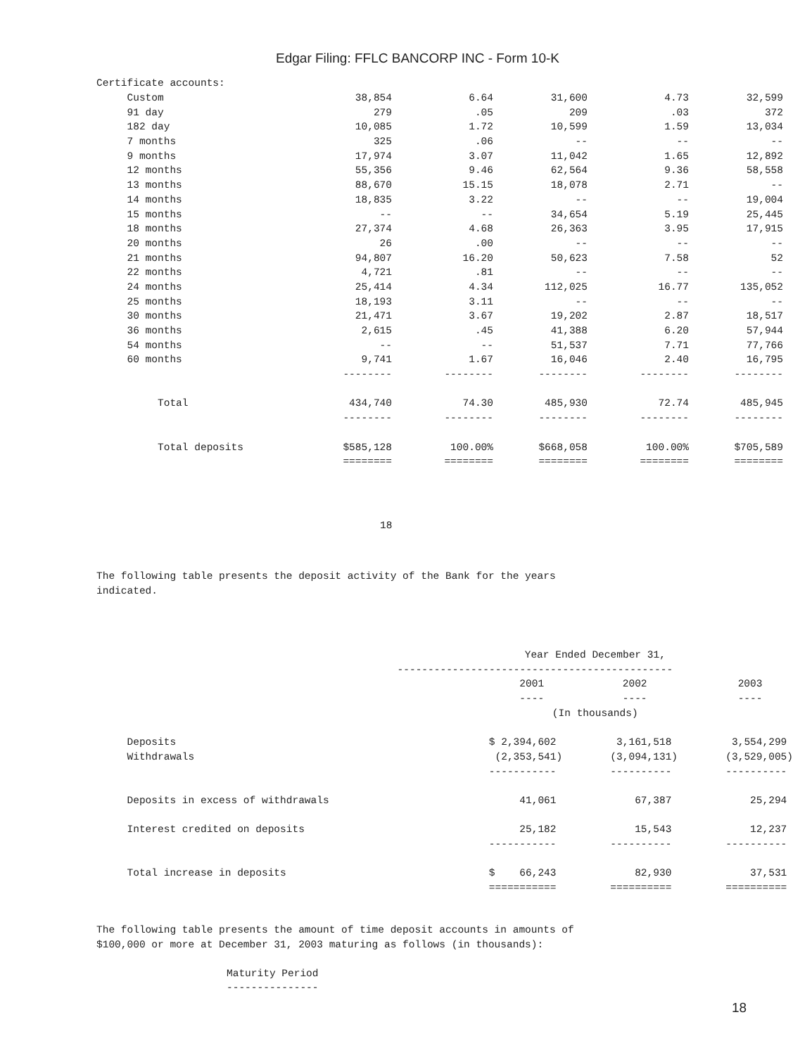Edgar Filing: FFLC BANCORP INC - Form 10-K
| Certificate accounts: | | | | | |
| Custom | 38,854 | 6.64 | 31,600 | 4.73 | 32,599 |
| 91 day | 279 | .05 | 209 | .03 | 372 |
| 182 day | 10,085 | 1.72 | 10,599 | 1.59 | 13,034 |
| 7 months | 325 | .06 | -- | -- | -- |
| 9 months | 17,974 | 3.07 | 11,042 | 1.65 | 12,892 |
| 12 months | 55,356 | 9.46 | 62,564 | 9.36 | 58,558 |
| 13 months | 88,670 | 15.15 | 18,078 | 2.71 | -- |
| 14 months | 18,835 | 3.22 | -- | -- | 19,004 |
| 15 months | -- | -- | 34,654 | 5.19 | 25,445 |
| 18 months | 27,374 | 4.68 | 26,363 | 3.95 | 17,915 |
| 20 months | 26 | .00 | -- | -- | -- |
| 21 months | 94,807 | 16.20 | 50,623 | 7.58 | 52 |
| 22 months | 4,721 | .81 | -- | -- | -- |
| 24 months | 25,414 | 4.34 | 112,025 | 16.77 | 135,052 |
| 25 months | 18,193 | 3.11 | -- | -- | -- |
| 30 months | 21,471 | 3.67 | 19,202 | 2.87 | 18,517 |
| 36 months | 2,615 | .45 | 41,388 | 6.20 | 57,944 |
| 54 months | -- | -- | 51,537 | 7.71 | 77,766 |
| 60 months | 9,741 | 1.67 | 16,046 | 2.40 | 16,795 |
| | -------- | -------- | -------- | -------- | -------- |
| Total | 434,740 | 74.30 | 485,930 | 72.74 | 485,945 |
| | -------- | -------- | -------- | -------- | -------- |
| Total deposits | $585,128 | 100.00% | $668,058 | 100.00% | $705,589 |
| | ======== | ======== | ======== | ======== | ======== |
18
The following table presents the deposit activity of the Bank for the years indicated.
| | Year Ended December 31, | | |
| | --------------------------------------------- | | |
| | 2001 | 2002 | 2003 |
| | ---- | ---- | ---- |
| | (In thousands) | | |
| Deposits | $ 2,394,602 | 3,161,518 | 3,554,299 |
| Withdrawals | (2,353,541) | (3,094,131) | (3,529,005) |
| | ----------- | ---------- | ---------- |
| Deposits in excess of withdrawals | 41,061 | 67,387 | 25,294 |
| Interest credited on deposits | 25,182 | 15,543 | 12,237 |
| | ----------- | ---------- | ---------- |
| Total increase in deposits | $ 66,243 | 82,930 | 37,531 |
| | =========== | ========== | ========== |
The following table presents the amount of time deposit accounts in amounts of $100,000 or more at December 31, 2003 maturing as follows (in thousands):
Maturity Period ---------------
18